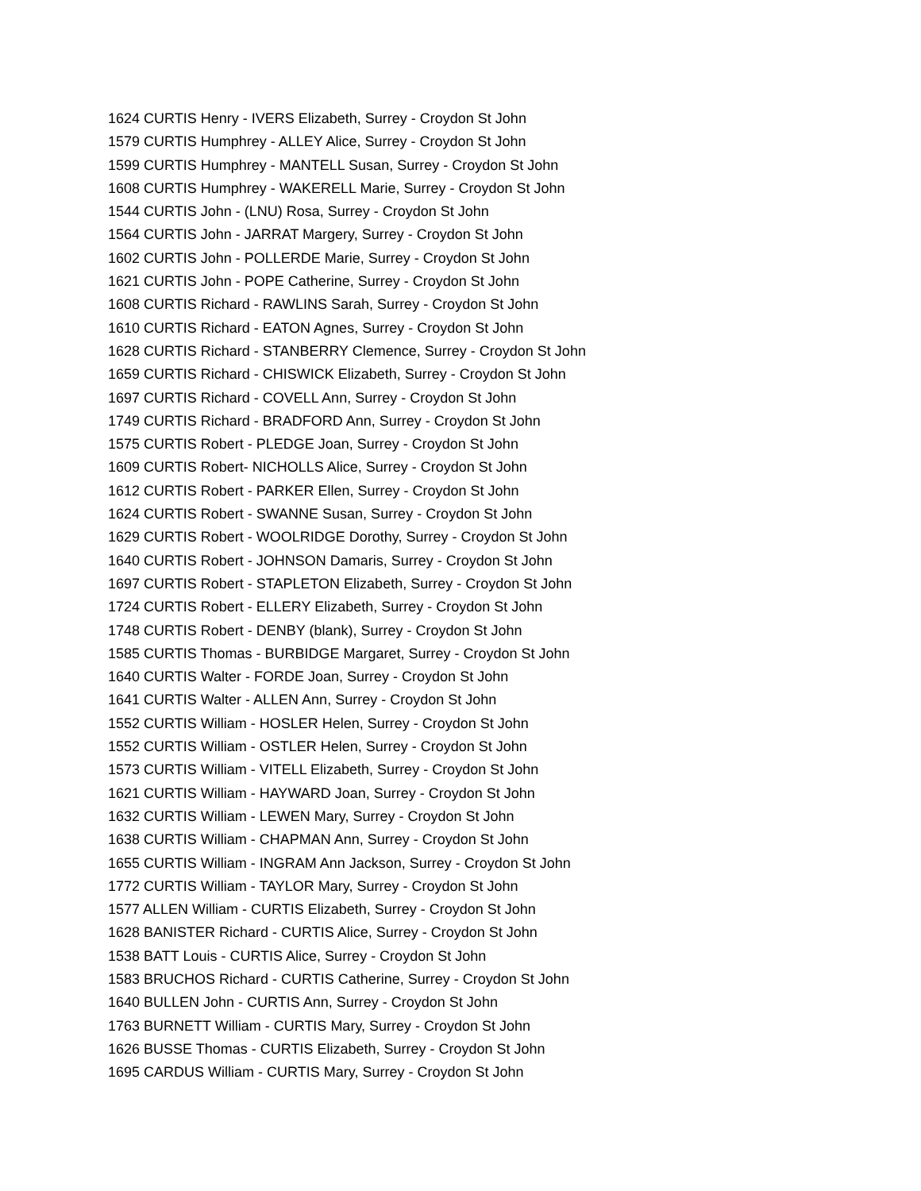1624 CURTIS Henry - IVERS Elizabeth, Surrey - Croydon St John
1579 CURTIS Humphrey - ALLEY Alice, Surrey - Croydon St John
1599 CURTIS Humphrey - MANTELL Susan, Surrey - Croydon St John
1608 CURTIS Humphrey - WAKERELL Marie, Surrey - Croydon St John
1544 CURTIS John - (LNU) Rosa, Surrey - Croydon St John
1564 CURTIS John - JARRAT Margery, Surrey - Croydon St John
1602 CURTIS John - POLLERDE Marie, Surrey - Croydon St John
1621 CURTIS John - POPE Catherine, Surrey - Croydon St John
1608 CURTIS Richard - RAWLINS Sarah, Surrey - Croydon St John
1610 CURTIS Richard - EATON Agnes, Surrey - Croydon St John
1628 CURTIS Richard - STANBERRY Clemence, Surrey - Croydon St John
1659 CURTIS Richard - CHISWICK Elizabeth, Surrey - Croydon St John
1697 CURTIS Richard - COVELL Ann, Surrey - Croydon St John
1749 CURTIS Richard - BRADFORD Ann, Surrey - Croydon St John
1575 CURTIS Robert - PLEDGE Joan, Surrey - Croydon St John
1609 CURTIS Robert- NICHOLLS Alice, Surrey - Croydon St John
1612 CURTIS Robert - PARKER Ellen, Surrey - Croydon St John
1624 CURTIS Robert - SWANNE Susan, Surrey - Croydon St John
1629 CURTIS Robert - WOOLRIDGE Dorothy, Surrey - Croydon St John
1640 CURTIS Robert - JOHNSON Damaris, Surrey - Croydon St John
1697 CURTIS Robert - STAPLETON Elizabeth, Surrey - Croydon St John
1724 CURTIS Robert - ELLERY Elizabeth, Surrey - Croydon St John
1748 CURTIS Robert - DENBY (blank), Surrey - Croydon St John
1585 CURTIS Thomas - BURBIDGE Margaret, Surrey - Croydon St John
1640 CURTIS Walter - FORDE Joan, Surrey - Croydon St John
1641 CURTIS Walter - ALLEN Ann, Surrey - Croydon St John
1552 CURTIS William - HOSLER Helen, Surrey - Croydon St John
1552 CURTIS William - OSTLER Helen, Surrey - Croydon St John
1573 CURTIS William - VITELL Elizabeth, Surrey - Croydon St John
1621 CURTIS William - HAYWARD Joan, Surrey - Croydon St John
1632 CURTIS William - LEWEN Mary, Surrey - Croydon St John
1638 CURTIS William - CHAPMAN Ann, Surrey - Croydon St John
1655 CURTIS William - INGRAM Ann Jackson, Surrey - Croydon St John
1772 CURTIS William - TAYLOR Mary, Surrey - Croydon St John
1577 ALLEN William - CURTIS Elizabeth, Surrey - Croydon St John
1628 BANISTER Richard - CURTIS Alice, Surrey - Croydon St John
1538 BATT Louis - CURTIS Alice, Surrey - Croydon St John
1583 BRUCHOS Richard - CURTIS Catherine, Surrey - Croydon St John
1640 BULLEN John - CURTIS Ann, Surrey - Croydon St John
1763 BURNETT William - CURTIS Mary, Surrey - Croydon St John
1626 BUSSE Thomas - CURTIS Elizabeth, Surrey - Croydon St John
1695 CARDUS William - CURTIS Mary, Surrey - Croydon St John